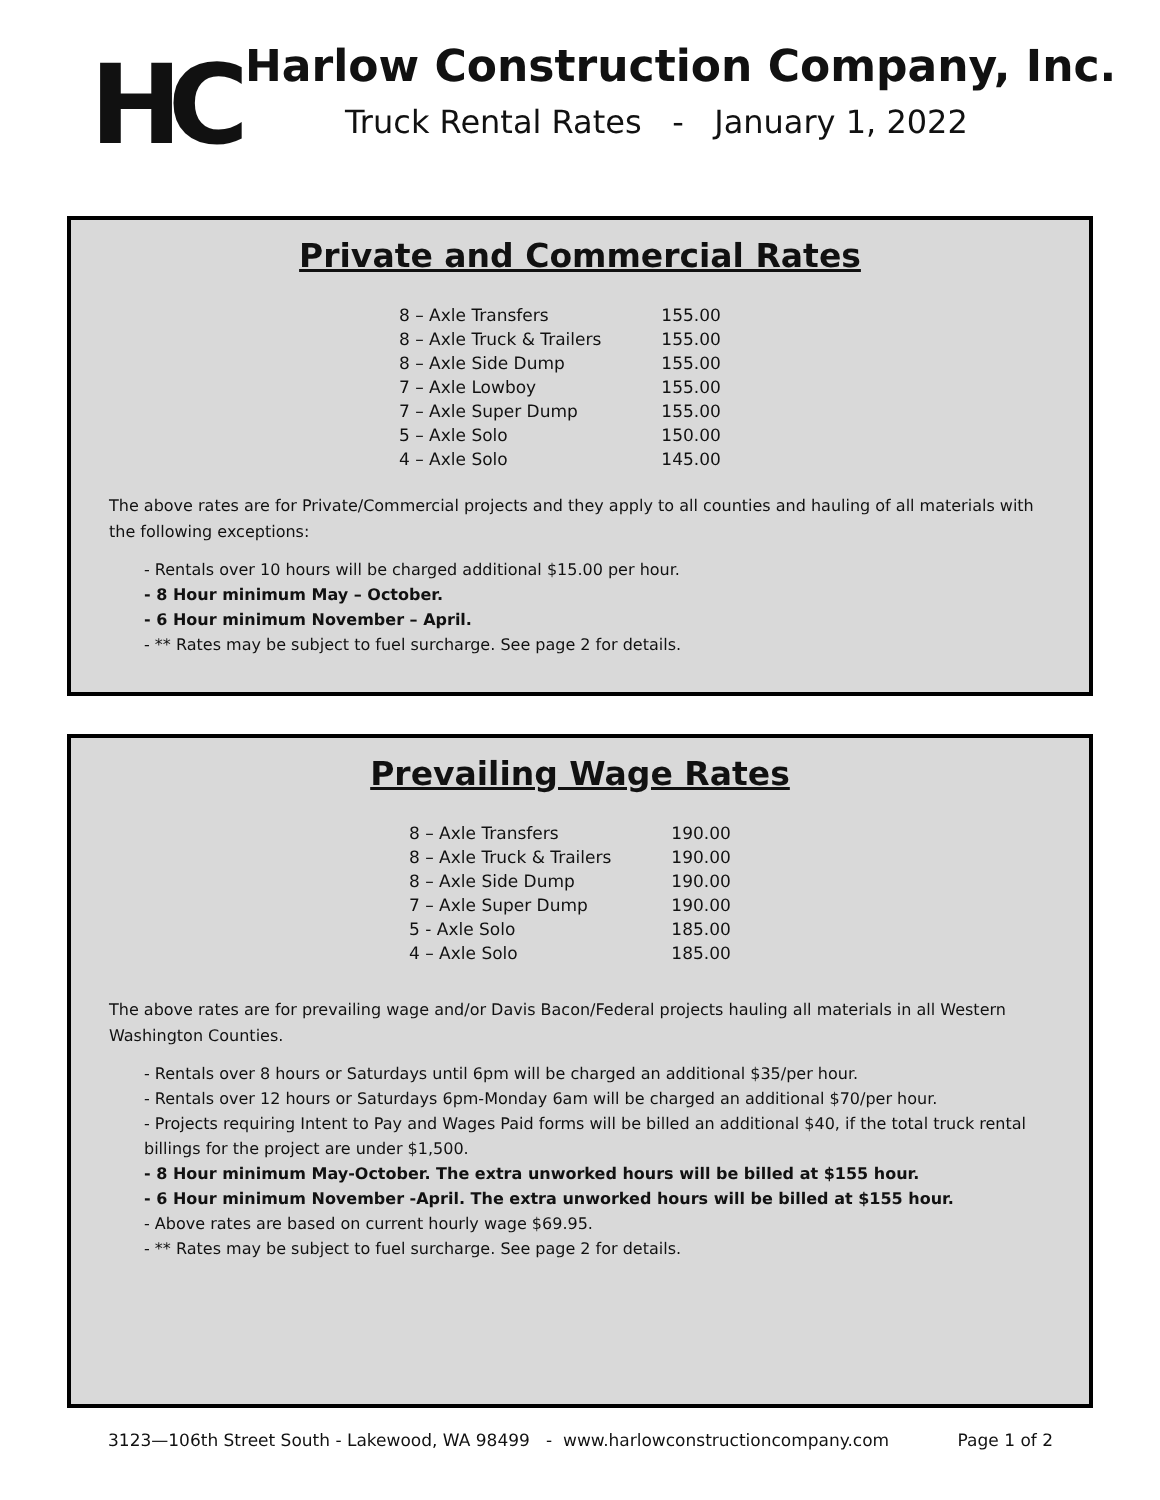HC
Harlow Construction Company, Inc.
Truck Rental Rates - January 1, 2022
Private and Commercial Rates
| 8 – Axle Transfers | 155.00 |
| 8 – Axle Truck & Trailers | 155.00 |
| 8 – Axle Side Dump | 155.00 |
| 7 – Axle Lowboy | 155.00 |
| 7 – Axle Super Dump | 155.00 |
| 5 – Axle Solo | 150.00 |
| 4 – Axle Solo | 145.00 |
The above rates are for Private/Commercial projects and they apply to all counties and hauling of all materials with the following exceptions:
- Rentals over 10 hours will be charged additional $15.00 per hour.
- 8 Hour minimum May – October.
- 6 Hour minimum November – April.
- ** Rates may be subject to fuel surcharge. See page 2 for details.
Prevailing Wage Rates
| 8 – Axle Transfers | 190.00 |
| 8 – Axle Truck & Trailers | 190.00 |
| 8 – Axle Side Dump | 190.00 |
| 7 – Axle Super Dump | 190.00 |
| 5 - Axle Solo | 185.00 |
| 4 – Axle Solo | 185.00 |
The above rates are for prevailing wage and/or Davis Bacon/Federal projects hauling all materials in all Western Washington Counties.
- Rentals over 8 hours or Saturdays until 6pm will be charged an additional $35/per hour.
- Rentals over 12 hours or Saturdays 6pm-Monday 6am will be charged an additional $70/per hour.
- Projects requiring Intent to Pay and Wages Paid forms will be billed an additional $40, if the total truck rental billings for the project are under $1,500.
- 8 Hour minimum May-October. The extra unworked hours will be billed at $155 hour.
- 6 Hour minimum November -April. The extra unworked hours will be billed at $155 hour.
- Above rates are based on current hourly wage $69.95.
- ** Rates may be subject to fuel surcharge. See page 2 for details.
3123—106th Street South - Lakewood, WA 98499 - www.harlowconstructioncompany.com Page 1 of 2